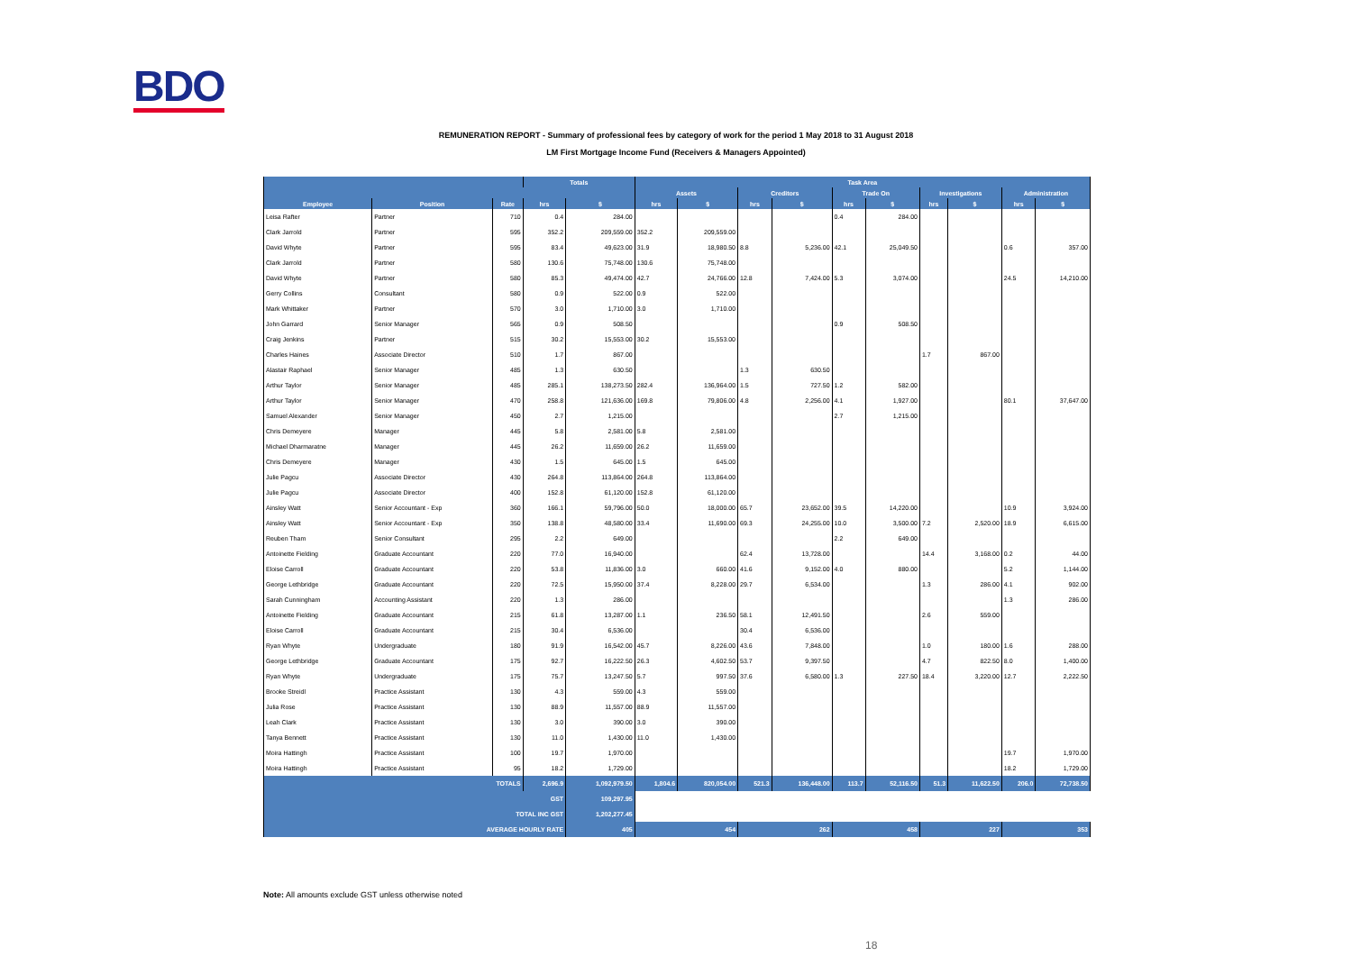BDO
REMUNERATION REPORT - Summary of professional fees by category of work for the period 1 May 2018 to 31 August 2018
LM First Mortgage Income Fund (Receivers & Managers Appointed)
| | | | Totals | | Task Area | | | | | | | | | |
| --- | --- | --- | --- | --- | --- | --- | --- | --- | --- | --- | --- | --- | --- | --- |
| | | | | | Assets | | Creditors | | Trade On | | Investigations | | Administration | |
| Employee | Position | Rate | hrs | $ | hrs | $ | hrs | $ | hrs | $ | hrs | $ | hrs | $ |
| Leisa Rafter | Partner | 710 | 0.4 | 284.00 | | | | | 0.4 | 284.00 | | | | |
| Clark Jarrold | Partner | 595 | 352.2 | 209,559.00 | 352.2 | 209,559.00 | | | | | | | | |
| David Whyte | Partner | 595 | 83.4 | 49,623.00 | 31.9 | 18,980.50 | 8.8 | 5,236.00 | 42.1 | 25,049.50 | | | 0.6 | 357.00 |
| Clark Jarrold | Partner | 580 | 130.6 | 75,748.00 | 130.6 | 75,748.00 | | | | | | | | |
| David Whyte | Partner | 580 | 85.3 | 49,474.00 | 42.7 | 24,766.00 | 12.8 | 7,424.00 | 5.3 | 3,074.00 | | | 24.5 | 14,210.00 |
| Gerry Collins | Consultant | 580 | 0.9 | 522.00 | 0.9 | 522.00 | | | | | | | | |
| Mark Whittaker | Partner | 570 | 3.0 | 1,710.00 | 3.0 | 1,710.00 | | | | | | | | |
| John Garrard | Senior Manager | 565 | 0.9 | 508.50 | | | | | 0.9 | 508.50 | | | | |
| Craig Jenkins | Partner | 515 | 30.2 | 15,553.00 | 30.2 | 15,553.00 | | | | | | | | |
| Charles Haines | Associate Director | 510 | 1.7 | 867.00 | | | | | | | 1.7 | 867.00 | | |
| Alastair Raphael | Senior Manager | 485 | 1.3 | 630.50 | | | 1.3 | 630.50 | | | | | | |
| Arthur Taylor | Senior Manager | 485 | 285.1 | 138,273.50 | 282.4 | 136,964.00 | 1.5 | 727.50 | 1.2 | 582.00 | | | | |
| Arthur Taylor | Senior Manager | 470 | 258.8 | 121,636.00 | 169.8 | 79,806.00 | 4.8 | 2,256.00 | 4.1 | 1,927.00 | | | 80.1 | 37,647.00 |
| Samuel Alexander | Senior Manager | 450 | 2.7 | 1,215.00 | | | | | 2.7 | 1,215.00 | | | | |
| Chris Demeyere | Manager | 445 | 5.8 | 2,581.00 | 5.8 | 2,581.00 | | | | | | | | |
| Michael Dharmaratne | Manager | 445 | 26.2 | 11,659.00 | 26.2 | 11,659.00 | | | | | | | | |
| Chris Demeyere | Manager | 430 | 1.5 | 645.00 | 1.5 | 645.00 | | | | | | | | |
| Julie Pagcu | Associate Director | 430 | 264.8 | 113,864.00 | 264.8 | 113,864.00 | | | | | | | | |
| Julie Pagcu | Associate Director | 400 | 152.8 | 61,120.00 | 152.8 | 61,120.00 | | | | | | | | |
| Ainsley Watt | Senior Accountant - Exp | 360 | 166.1 | 59,796.00 | 50.0 | 18,000.00 | 65.7 | 23,652.00 | 39.5 | 14,220.00 | | | 10.9 | 3,924.00 |
| Ainsley Watt | Senior Accountant - Exp | 350 | 138.8 | 48,580.00 | 33.4 | 11,690.00 | 69.3 | 24,255.00 | 10.0 | 3,500.00 | 7.2 | 2,520.00 | 18.9 | 6,615.00 |
| Reuben Tham | Senior Consultant | 295 | 2.2 | 649.00 | | | | | 2.2 | 649.00 | | | | |
| Antoinette Fielding | Graduate Accountant | 220 | 77.0 | 16,940.00 | | | 62.4 | 13,728.00 | | | 14.4 | 3,168.00 | 0.2 | 44.00 |
| Eloise Carroll | Graduate Accountant | 220 | 53.8 | 11,836.00 | 3.0 | 660.00 | 41.6 | 9,152.00 | 4.0 | 880.00 | | | 5.2 | 1,144.00 |
| George Lethbridge | Graduate Accountant | 220 | 72.5 | 15,950.00 | 37.4 | 8,228.00 | 29.7 | 6,534.00 | | | 1.3 | 286.00 | 4.1 | 902.00 |
| Sarah Cunningham | Accounting Assistant | 220 | 1.3 | 286.00 | | | | | | | | | 1.3 | 286.00 |
| Antoinette Fielding | Graduate Accountant | 215 | 61.8 | 13,287.00 | 1.1 | 236.50 | 58.1 | 12,491.50 | | | 2.6 | 559.00 | | |
| Eloise Carroll | Graduate Accountant | 215 | 30.4 | 6,536.00 | | | 30.4 | 6,536.00 | | | | | | |
| Ryan Whyte | Undergraduate | 180 | 91.9 | 16,542.00 | 45.7 | 8,226.00 | 43.6 | 7,848.00 | | | 1.0 | 180.00 | 1.6 | 288.00 |
| George Lethbridge | Graduate Accountant | 175 | 92.7 | 16,222.50 | 26.3 | 4,602.50 | 53.7 | 9,397.50 | | | 4.7 | 822.50 | 8.0 | 1,400.00 |
| Ryan Whyte | Undergraduate | 175 | 75.7 | 13,247.50 | 5.7 | 997.50 | 37.6 | 6,580.00 | 1.3 | 227.50 | 18.4 | 3,220.00 | 12.7 | 2,222.50 |
| Brooke Streidl | Practice Assistant | 130 | 4.3 | 559.00 | 4.3 | 559.00 | | | | | | | | |
| Julia Rose | Practice Assistant | 130 | 88.9 | 11,557.00 | 88.9 | 11,557.00 | | | | | | | | |
| Leah Clark | Practice Assistant | 130 | 3.0 | 390.00 | 3.0 | 390.00 | | | | | | | | |
| Tanya Bennett | Practice Assistant | 130 | 11.0 | 1,430.00 | 11.0 | 1,430.00 | | | | | | | | |
| Moira Hattingh | Practice Assistant | 100 | 19.7 | 1,970.00 | | | | | | | | | 19.7 | 1,970.00 |
| Moira Hattingh | Practice Assistant | 95 | 18.2 | 1,729.00 | | | | | | | | | 18.2 | 1,729.00 |
| TOTALS | | | 2,696.9 | 1,092,979.50 | 1,804.6 | 820,054.00 | 521.3 | 136,448.00 | 113.7 | 52,116.50 | 51.3 | 11,622.50 | 206.0 | 72,738.50 |
| GST | | | | 109,297.95 | | | | | | | | | | |
| TOTAL INC GST | | | | 1,202,277.45 | | | | | | | | | | |
| AVERAGE HOURLY RATE | | | | 405 | 454 | | 262 | | 458 | | 227 | | 353 | |
Note: All amounts exclude GST unless otherwise noted
18